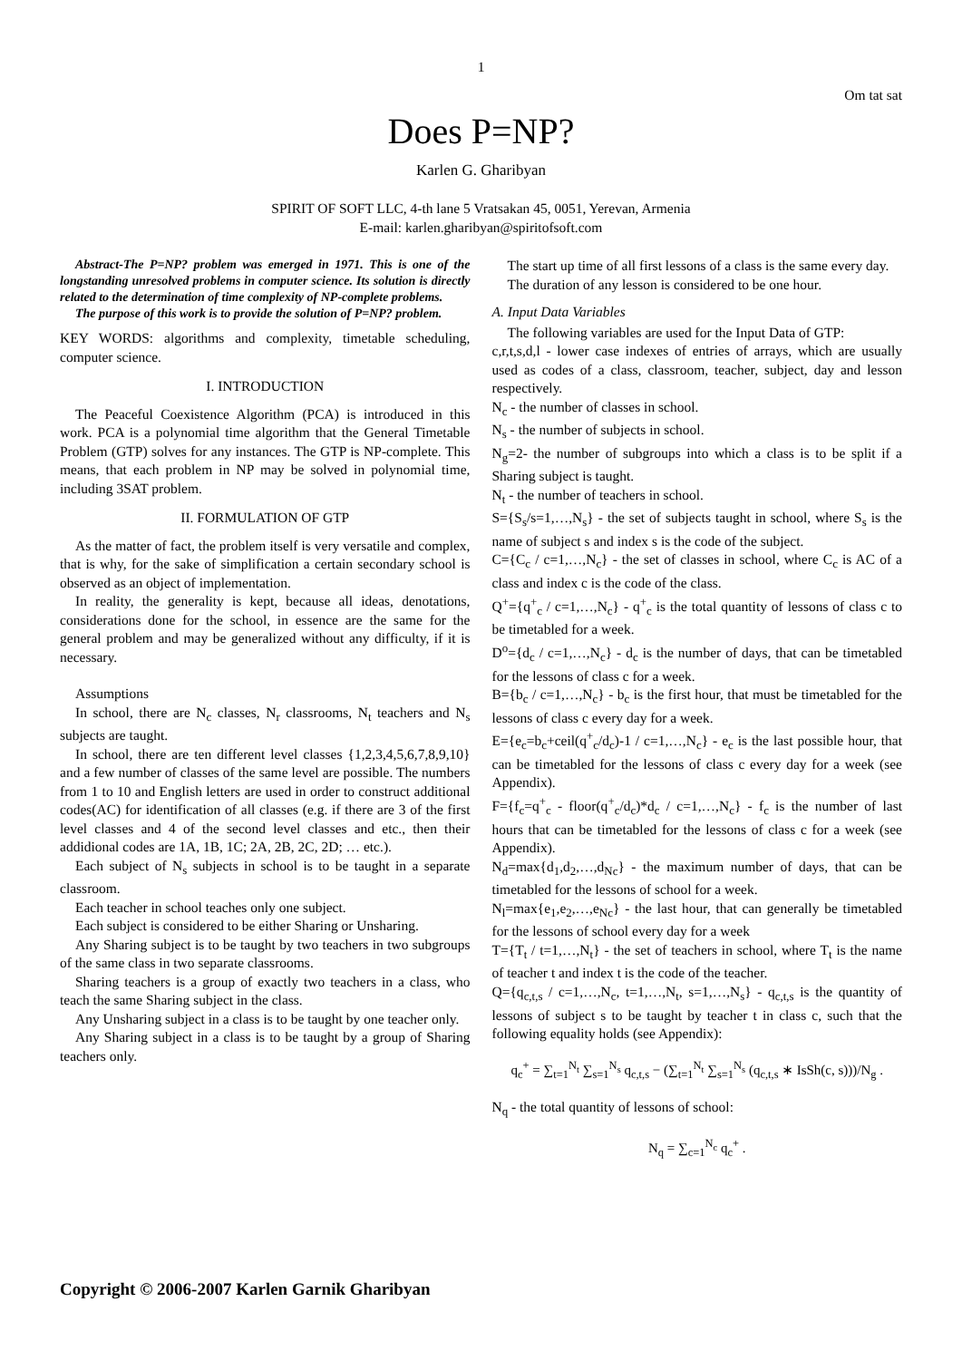1
Om tat sat
Does P=NP?
Karlen G. Gharibyan
SPIRIT OF SOFT LLC, 4-th lane 5 Vratsakan 45, 0051, Yerevan, Armenia
E-mail: karlen.gharibyan@spiritofsoft.com
Abstract-The P=NP? problem was emerged in 1971. This is one of the longstanding unresolved problems in computer science. Its solution is directly related to the determination of time complexity of NP-complete problems.
The purpose of this work is to provide the solution of P=NP? problem.
KEY WORDS: algorithms and complexity, timetable scheduling, computer science.
I. INTRODUCTION
The Peaceful Coexistence Algorithm (PCA) is introduced in this work. PCA is a polynomial time algorithm that the General Timetable Problem (GTP) solves for any instances. The GTP is NP-complete. This means, that each problem in NP may be solved in polynomial time, including 3SAT problem.
II. FORMULATION OF GTP
As the matter of fact, the problem itself is very versatile and complex, that is why, for the sake of simplification a certain secondary school is observed as an object of implementation.
In reality, the generality is kept, because all ideas, denotations, considerations done for the school, in essence are the same for the general problem and may be generalized without any difficulty, if it is necessary.
Assumptions
In school, there are N<sub>c</sub> classes, N<sub>r</sub> classrooms, N<sub>t</sub> teachers and N<sub>s</sub> subjects are taught.
In school, there are ten different level classes {1,2,3,4,5,6,7,8,9,10} and a few number of classes of the same level are possible. The numbers from 1 to 10 and English letters are used in order to construct additional codes(AC) for identification of all classes (e.g. if there are 3 of the first level classes and 4 of the second level classes and etc., then their addidional codes are 1A, 1B, 1C; 2A, 2B, 2C, 2D; … etc.).
Each subject of N<sub>s</sub> subjects in school is to be taught in a separate classroom.
Each teacher in school teaches only one subject.
Each subject is considered to be either Sharing or Unsharing.
Any Sharing subject is to be taught by two teachers in two subgroups of the same class in two separate classrooms.
Sharing teachers is a group of exactly two teachers in a class, who teach the same Sharing subject in the class.
Any Unsharing subject in a class is to be taught by one teacher only.
Any Sharing subject in a class is to be taught by a group of Sharing teachers only.
The start up time of all first lessons of a class is the same every day.
The duration of any lesson is considered to be one hour.
A. Input Data Variables
The following variables are used for the Input Data of GTP:
c,r,t,s,d,l - lower case indexes of entries of arrays, which are usually used as codes of a class, classroom, teacher, subject, day and lesson respectively.
N<sub>c</sub> - the number of classes in school.
N<sub>s</sub> - the number of subjects in school.
N<sub>g</sub>=2- the number of subgroups into which a class is to be split if a Sharing subject is taught.
N<sub>t</sub> - the number of teachers in school.
S={S<sub>s</sub>/s=1,…,N<sub>s</sub>} - the set of subjects taught in school, where S<sub>s</sub> is the name of subject s and index s is the code of the subject.
C={C<sub>c</sub> / c=1,…,N<sub>c</sub>} - the set of classes in school, where C<sub>c</sub> is AC of a class and index c is the code of the class.
Q<sup>+</sup>={q<sup>+</sup><sub>c</sub> / c=1,…,N<sub>c</sub>} - q<sup>+</sup><sub>c</sub> is the total quantity of lessons of class c to be timetabled for a week.
D<sup>o</sup>={d<sub>c</sub> / c=1,…,N<sub>c</sub>} - d<sub>c</sub> is the number of days, that can be timetabled for the lessons of class c for a week.
B={b<sub>c</sub> / c=1,…,N<sub>c</sub>} - b<sub>c</sub> is the first hour, that must be timetabled for the lessons of class c every day for a week.
E={e<sub>c</sub>=b<sub>c</sub>+ceil(q<sup>+</sup><sub>c</sub>/d<sub>c</sub>)-1 / c=1,…,N<sub>c</sub>} - e<sub>c</sub> is the last possible hour, that can be timetabled for the lessons of class c every day for a week (see Appendix).
F={f<sub>c</sub>=q<sup>+</sup><sub>c</sub> - floor(q<sup>+</sup><sub>c</sub>/d<sub>c</sub>)*d<sub>c</sub> / c=1,…,N<sub>c</sub>} - f<sub>c</sub> is the number of last hours that can be timetabled for the lessons of class c for a week (see Appendix).
N<sub>d</sub>=max{d<sub>1</sub>,d<sub>2</sub>,…,d<sub>Nc</sub>} - the maximum number of days, that can be timetabled for the lessons of school for a week.
N<sub>l</sub>=max{e<sub>1</sub>,e<sub>2</sub>,…,e<sub>Nc</sub>} - the last hour, that can generally be timetabled for the lessons of school every day for a week
T={T<sub>t</sub> / t=1,…,N<sub>t</sub>} - the set of teachers in school, where T<sub>t</sub> is the name of teacher t and index t is the code of the teacher.
Q={q<sub>c,t,s</sub> / c=1,…,N<sub>c</sub>, t=1,…,N<sub>t</sub>, s=1,…,N<sub>s</sub>} - q<sub>c,t,s</sub> is the quantity of lessons of subject s to be taught by teacher t in class c, such that the following equality holds (see Appendix):
q<sub>c</sub><sup>+</sup> = ∑<sub>t=1</sub><sup>N<sub>t</sub></sup> ∑<sub>s=1</sub><sup>N<sub>s</sub></sup> q<sub>c,t,s</sub> − (∑<sub>t=1</sub><sup>N<sub>t</sub></sup> ∑<sub>s=1</sub><sup>N<sub>s</sub></sup> (q<sub>c,t,s</sub> ∗ IsSh(c, s)))/N<sub>g</sub> .
N<sub>q</sub> - the total quantity of lessons of school:
N<sub>q</sub> = ∑<sub>c=1</sub><sup>N<sub>c</sub></sup> q<sub>c</sub><sup>+</sup> .
Copyright © 2006-2007 Karlen Garnik Gharibyan